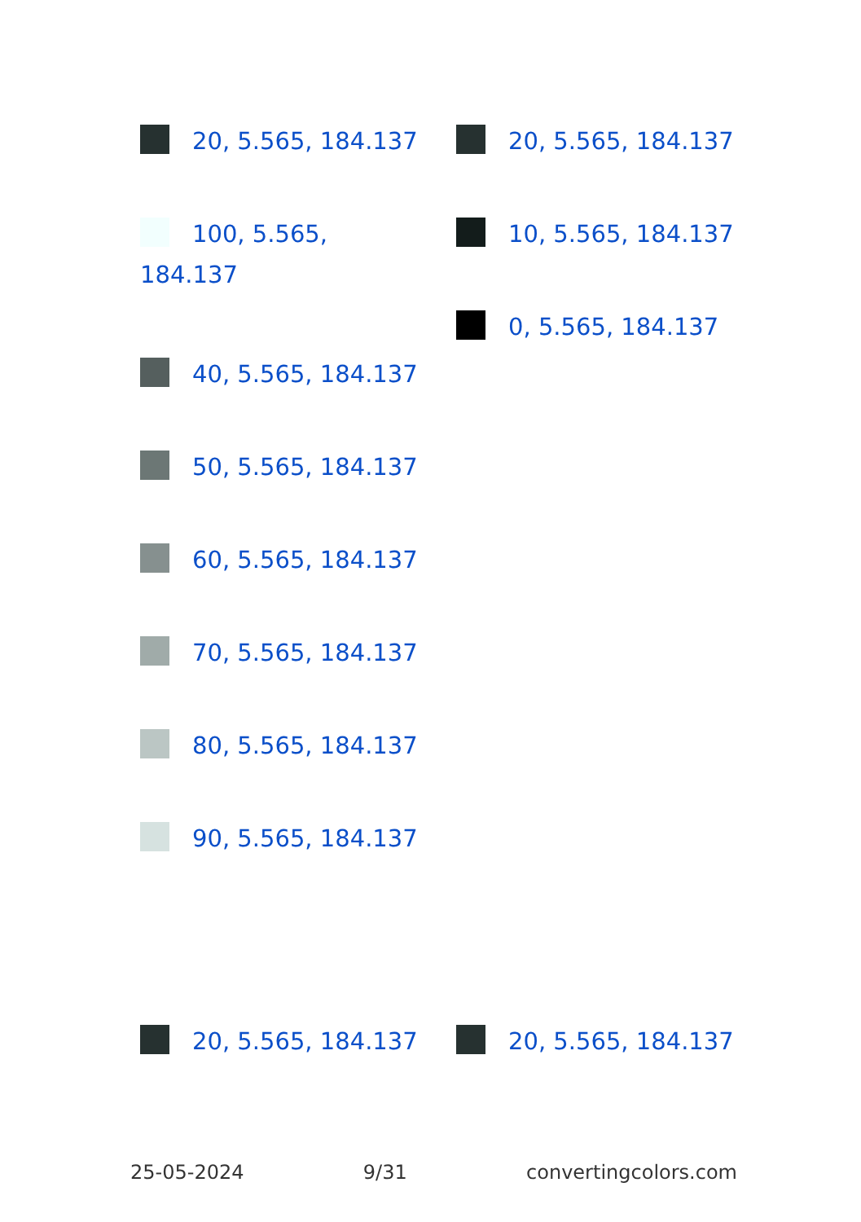20, 5.565, 184.137
100, 5.565,
184.137
40, 5.565, 184.137
50, 5.565, 184.137
60, 5.565, 184.137
70, 5.565, 184.137
80, 5.565, 184.137
90, 5.565, 184.137
20, 5.565, 184.137
10, 5.565, 184.137
0, 5.565, 184.137
20, 5.565, 184.137 20, 5.565, 184.137
25-05-2024 9/31 convertingcolors.com